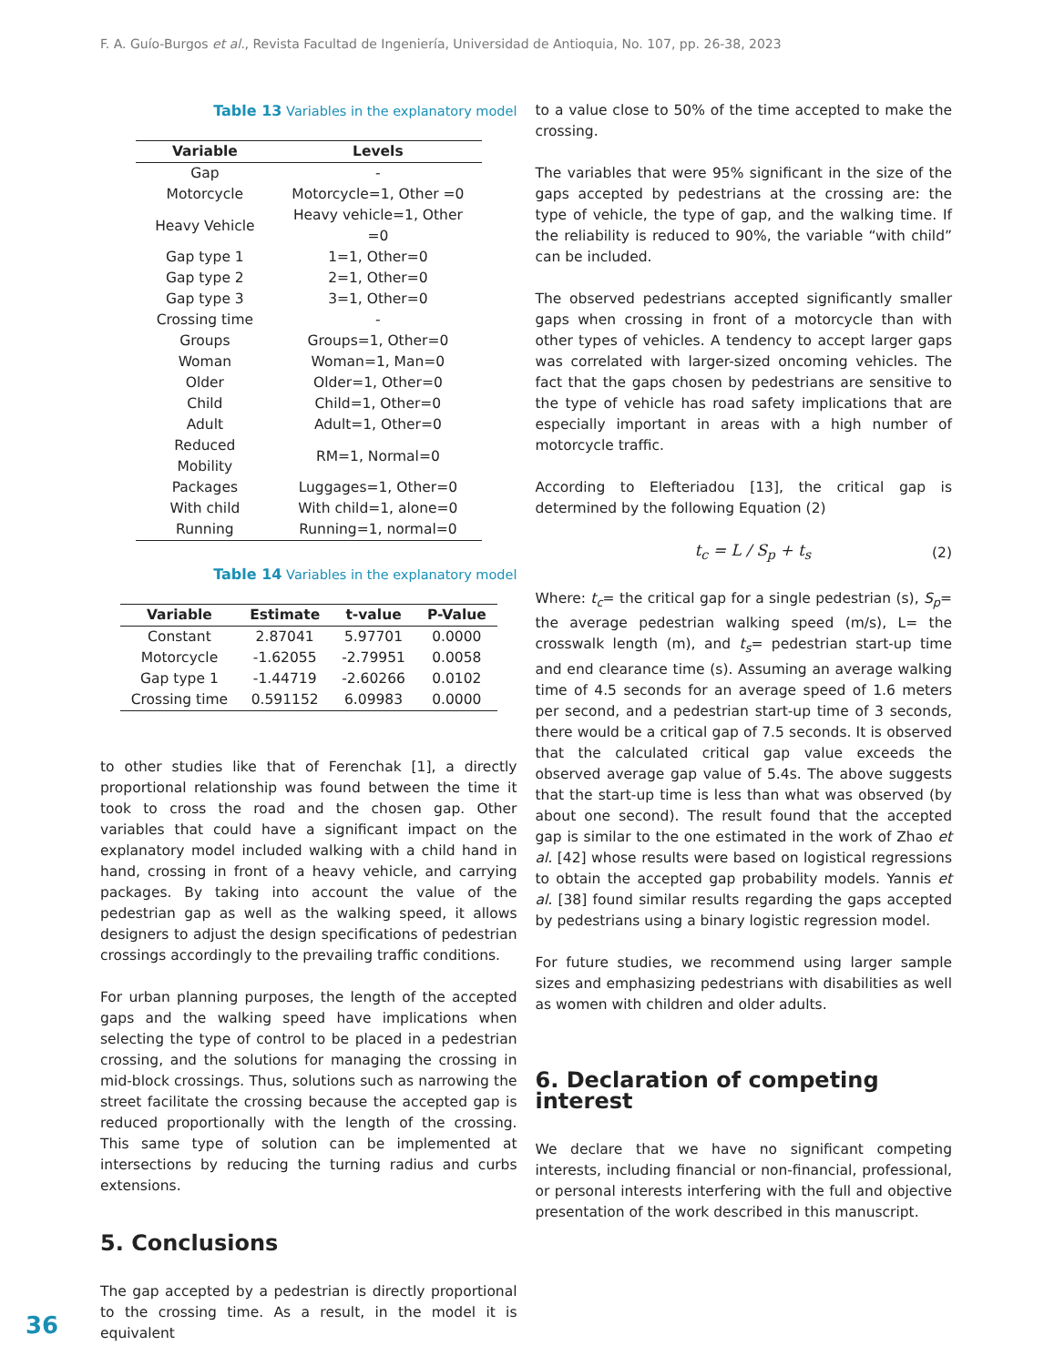F. A. Guío-Burgos et al., Revista Facultad de Ingeniería, Universidad de Antioquia, No. 107, pp. 26-38, 2023
Table 13 Variables in the explanatory model
| Variable | Levels |
| --- | --- |
| Gap | - |
| Motorcycle | Motorcycle=1, Other =0 |
| Heavy Vehicle | Heavy vehicle=1, Other =0 |
| Gap type 1 | 1=1, Other=0 |
| Gap type 2 | 2=1, Other=0 |
| Gap type 3 | 3=1, Other=0 |
| Crossing time | - |
| Groups | Groups=1, Other=0 |
| Woman | Woman=1, Man=0 |
| Older | Older=1, Other=0 |
| Child | Child=1, Other=0 |
| Adult | Adult=1, Other=0 |
| Reduced Mobility | RM=1, Normal=0 |
| Packages | Luggages=1, Other=0 |
| With child | With child=1, alone=0 |
| Running | Running=1, normal=0 |
Table 14 Variables in the explanatory model
| Variable | Estimate | t-value | P-Value |
| --- | --- | --- | --- |
| Constant | 2.87041 | 5.97701 | 0.0000 |
| Motorcycle | -1.62055 | -2.79951 | 0.0058 |
| Gap type 1 | -1.44719 | -2.60266 | 0.0102 |
| Crossing time | 0.591152 | 6.09983 | 0.0000 |
to other studies like that of Ferenchak [1], a directly proportional relationship was found between the time it took to cross the road and the chosen gap. Other variables that could have a significant impact on the explanatory model included walking with a child hand in hand, crossing in front of a heavy vehicle, and carrying packages. By taking into account the value of the pedestrian gap as well as the walking speed, it allows designers to adjust the design specifications of pedestrian crossings accordingly to the prevailing traffic conditions.
For urban planning purposes, the length of the accepted gaps and the walking speed have implications when selecting the type of control to be placed in a pedestrian crossing, and the solutions for managing the crossing in mid-block crossings. Thus, solutions such as narrowing the street facilitate the crossing because the accepted gap is reduced proportionally with the length of the crossing. This same type of solution can be implemented at intersections by reducing the turning radius and curbs extensions.
5. Conclusions
The gap accepted by a pedestrian is directly proportional to the crossing time. As a result, in the model it is equivalent
to a value close to 50% of the time accepted to make the crossing.
The variables that were 95% significant in the size of the gaps accepted by pedestrians at the crossing are: the type of vehicle, the type of gap, and the walking time. If the reliability is reduced to 90%, the variable “with child” can be included.
The observed pedestrians accepted significantly smaller gaps when crossing in front of a motorcycle than with other types of vehicles. A tendency to accept larger gaps was correlated with larger-sized oncoming vehicles. The fact that the gaps chosen by pedestrians are sensitive to the type of vehicle has road safety implications that are especially important in areas with a high number of motorcycle traffic.
According to Elefteriadou [13], the critical gap is determined by the following Equation (2)
t<sub>c</sub> = L / S<sub>p</sub> + t<sub>s</sub> (2)
Where: t<sub>c</sub>= the critical gap for a single pedestrian (s), S<sub>p</sub>= the average pedestrian walking speed (m/s), L= the crosswalk length (m), and t<sub>s</sub>= pedestrian start-up time and end clearance time (s). Assuming an average walking time of 4.5 seconds for an average speed of 1.6 meters per second, and a pedestrian start-up time of 3 seconds, there would be a critical gap of 7.5 seconds. It is observed that the calculated critical gap value exceeds the observed average gap value of 5.4s. The above suggests that the start-up time is less than what was observed (by about one second). The result found that the accepted gap is similar to the one estimated in the work of Zhao et al. [42] whose results were based on logistical regressions to obtain the accepted gap probability models. Yannis et al. [38] found similar results regarding the gaps accepted by pedestrians using a binary logistic regression model.
For future studies, we recommend using larger sample sizes and emphasizing pedestrians with disabilities as well as women with children and older adults.
6. Declaration of competing interest
We declare that we have no significant competing interests, including financial or non-financial, professional, or personal interests interfering with the full and objective presentation of the work described in this manuscript.
36